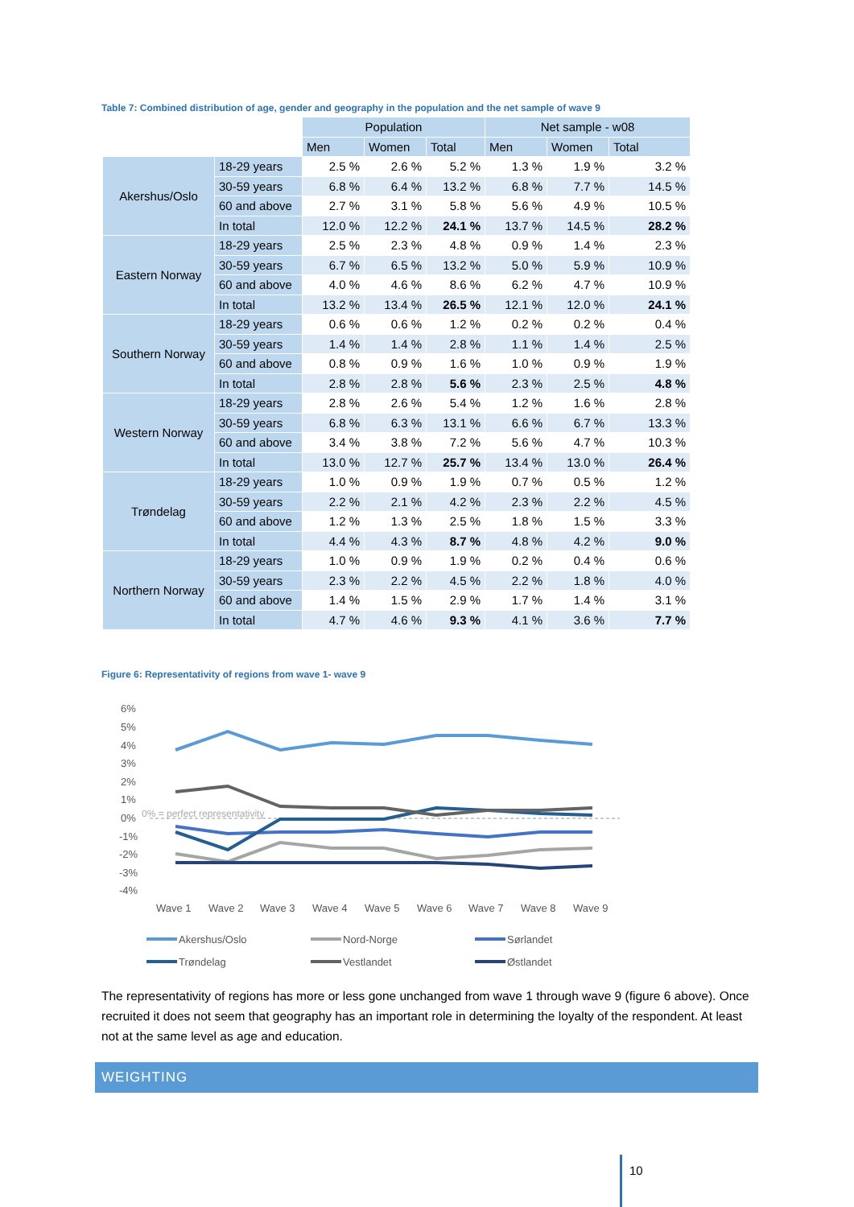Table 7: Combined distribution of age, gender and geography in the population and the net sample of wave 9
| | | Population | | | Net sample - w08 | | |
| | | Men | Women | Total | Men | Women | Total |
| Akershus/Oslo | 18-29 years | 2.5 % | 2.6 % | 5.2 % | 1.3 % | 1.9 % | 3.2 % |
| | 30-59 years | 6.8 % | 6.4 % | 13.2 % | 6.8 % | 7.7 % | 14.5 % |
| | 60 and above | 2.7 % | 3.1 % | 5.8 % | 5.6 % | 4.9 % | 10.5 % |
| | In total | 12.0 % | 12.2 % | 24.1 % | 13.7 % | 14.5 % | 28.2 % |
| Eastern Norway | 18-29 years | 2.5 % | 2.3 % | 4.8 % | 0.9 % | 1.4 % | 2.3 % |
| | 30-59 years | 6.7 % | 6.5 % | 13.2 % | 5.0 % | 5.9 % | 10.9 % |
| | 60 and above | 4.0 % | 4.6 % | 8.6 % | 6.2 % | 4.7 % | 10.9 % |
| | In total | 13.2 % | 13.4 % | 26.5 % | 12.1 % | 12.0 % | 24.1 % |
| Southern Norway | 18-29 years | 0.6 % | 0.6 % | 1.2 % | 0.2 % | 0.2 % | 0.4 % |
| | 30-59 years | 1.4 % | 1.4 % | 2.8 % | 1.1 % | 1.4 % | 2.5 % |
| | 60 and above | 0.8 % | 0.9 % | 1.6 % | 1.0 % | 0.9 % | 1.9 % |
| | In total | 2.8 % | 2.8 % | 5.6 % | 2.3 % | 2.5 % | 4.8 % |
| Western Norway | 18-29 years | 2.8 % | 2.6 % | 5.4 % | 1.2 % | 1.6 % | 2.8 % |
| | 30-59 years | 6.8 % | 6.3 % | 13.1 % | 6.6 % | 6.7 % | 13.3 % |
| | 60 and above | 3.4 % | 3.8 % | 7.2 % | 5.6 % | 4.7 % | 10.3 % |
| | In total | 13.0 % | 12.7 % | 25.7 % | 13.4 % | 13.0 % | 26.4 % |
| Trøndelag | 18-29 years | 1.0 % | 0.9 % | 1.9 % | 0.7 % | 0.5 % | 1.2 % |
| | 30-59 years | 2.2 % | 2.1 % | 4.2 % | 2.3 % | 2.2 % | 4.5 % |
| | 60 and above | 1.2 % | 1.3 % | 2.5 % | 1.8 % | 1.5 % | 3.3 % |
| | In total | 4.4 % | 4.3 % | 8.7 % | 4.8 % | 4.2 % | 9.0 % |
| Northern Norway | 18-29 years | 1.0 % | 0.9 % | 1.9 % | 0.2 % | 0.4 % | 0.6 % |
| | 30-59 years | 2.3 % | 2.2 % | 4.5 % | 2.2 % | 1.8 % | 4.0 % |
| | 60 and above | 1.4 % | 1.5 % | 2.9 % | 1.7 % | 1.4 % | 3.1 % |
| | In total | 4.7 % | 4.6 % | 9.3 % | 4.1 % | 3.6 % | 7.7 % |
Figure 6: Representativity of regions from wave 1- wave 9
6%
5%
4%
3%
2%
1%
0%
-1%
-2%
-3%
-4%
0% = perfect representativity
Wave 1
Wave 2
Wave 3
Wave 4
Wave 5
Wave 6
Wave 7
Wave 8
Wave 9
Akershus/Oslo
Nord-Norge
Sørlandet
Trøndelag
Vestlandet
Østlandet
The representativity of regions has more or less gone unchanged from wave 1 through wave 9 (figure 6 above). Once recruited it does not seem that geography has an important role in determining the loyalty of the respondent. At least not at the same level as age and education.
WEIGHTING
10